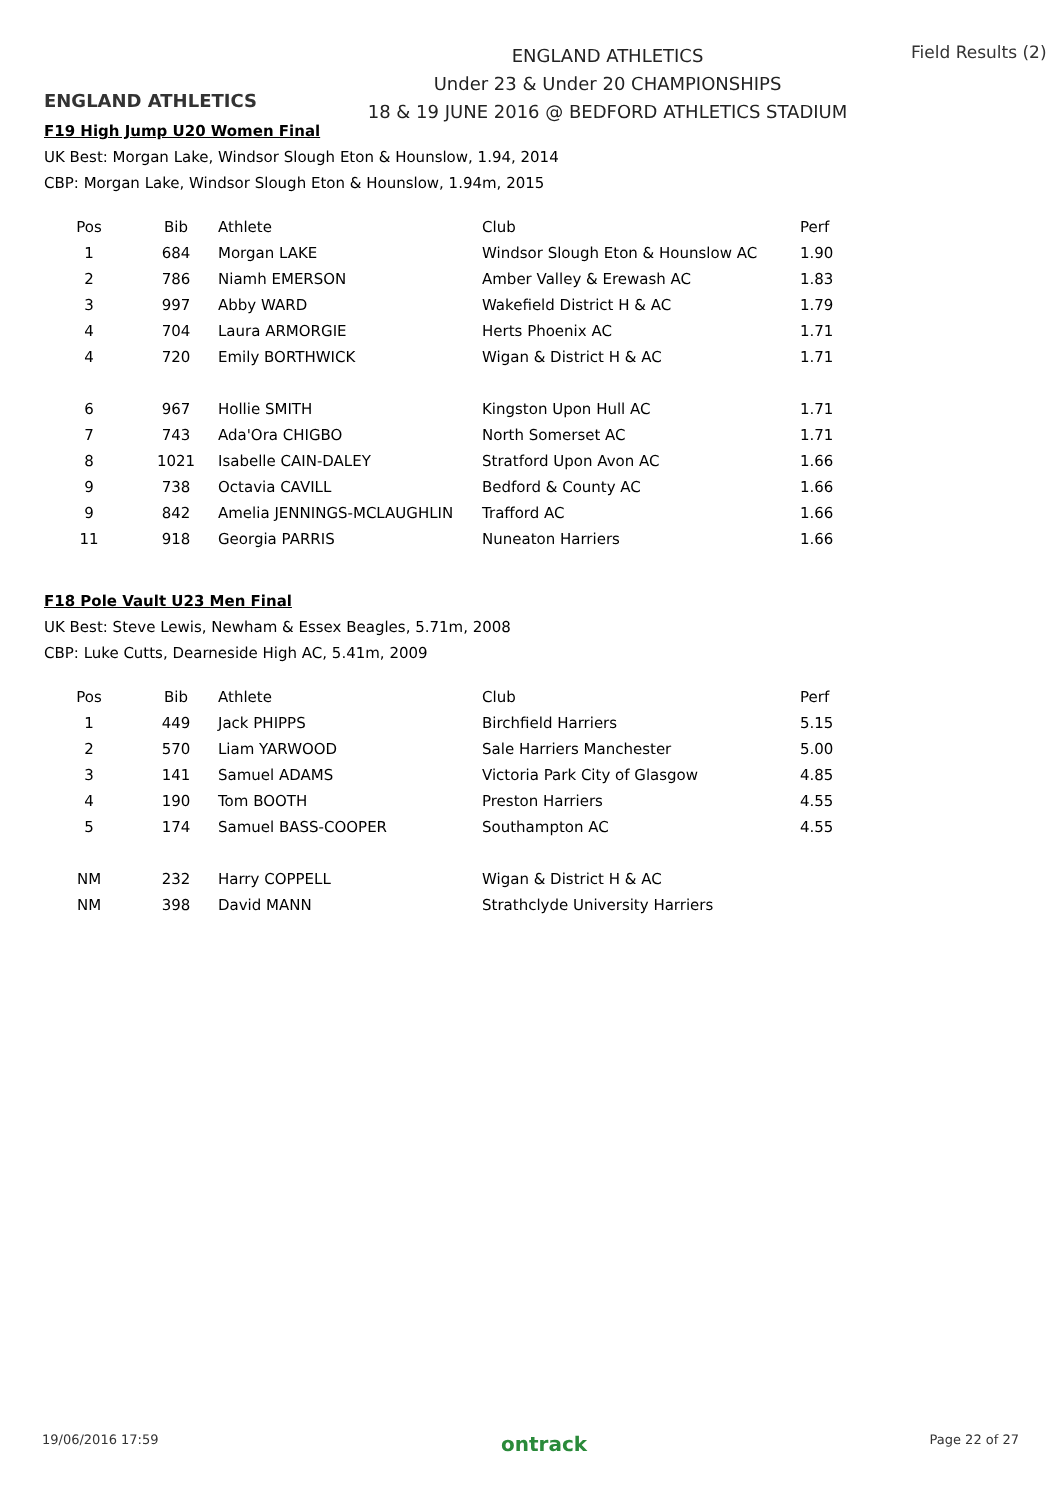ENGLAND ATHLETICS
ENGLAND ATHLETICS
Under 23 & Under 20 CHAMPIONSHIPS
18 & 19 JUNE 2016 @ BEDFORD ATHLETICS STADIUM
Field Results (2)
F19 High Jump U20 Women Final
UK Best: Morgan Lake, Windsor Slough Eton & Hounslow, 1.94, 2014
CBP: Morgan Lake, Windsor Slough Eton & Hounslow, 1.94m, 2015
| Pos | Bib | Athlete | Club | Perf |
| --- | --- | --- | --- | --- |
| 1 | 684 | Morgan LAKE | Windsor Slough Eton & Hounslow AC | 1.90 |
| 2 | 786 | Niamh EMERSON | Amber Valley & Erewash AC | 1.83 |
| 3 | 997 | Abby WARD | Wakefield District H & AC | 1.79 |
| 4 | 704 | Laura ARMORGIE | Herts Phoenix AC | 1.71 |
| 4 | 720 | Emily BORTHWICK | Wigan & District H & AC | 1.71 |
| 6 | 967 | Hollie SMITH | Kingston Upon Hull AC | 1.71 |
| 7 | 743 | Ada'Ora CHIGBO | North Somerset AC | 1.71 |
| 8 | 1021 | Isabelle CAIN-DALEY | Stratford Upon Avon AC | 1.66 |
| 9 | 738 | Octavia CAVILL | Bedford & County AC | 1.66 |
| 9 | 842 | Amelia JENNINGS-MCLAUGHLIN | Trafford AC | 1.66 |
| 11 | 918 | Georgia PARRIS | Nuneaton Harriers | 1.66 |
F18 Pole Vault U23 Men Final
UK Best: Steve Lewis, Newham & Essex Beagles, 5.71m, 2008
CBP: Luke Cutts, Dearneside High AC, 5.41m, 2009
| Pos | Bib | Athlete | Club | Perf |
| --- | --- | --- | --- | --- |
| 1 | 449 | Jack PHIPPS | Birchfield Harriers | 5.15 |
| 2 | 570 | Liam YARWOOD | Sale Harriers Manchester | 5.00 |
| 3 | 141 | Samuel ADAMS | Victoria Park City of Glasgow | 4.85 |
| 4 | 190 | Tom BOOTH | Preston Harriers | 4.55 |
| 5 | 174 | Samuel BASS-COOPER | Southampton AC | 4.55 |
| NM | 232 | Harry COPPELL | Wigan & District H & AC | |
| NM | 398 | David MANN | Strathclyde University Harriers | |
19/06/2016 17:59 ontrack Page 22 of 27